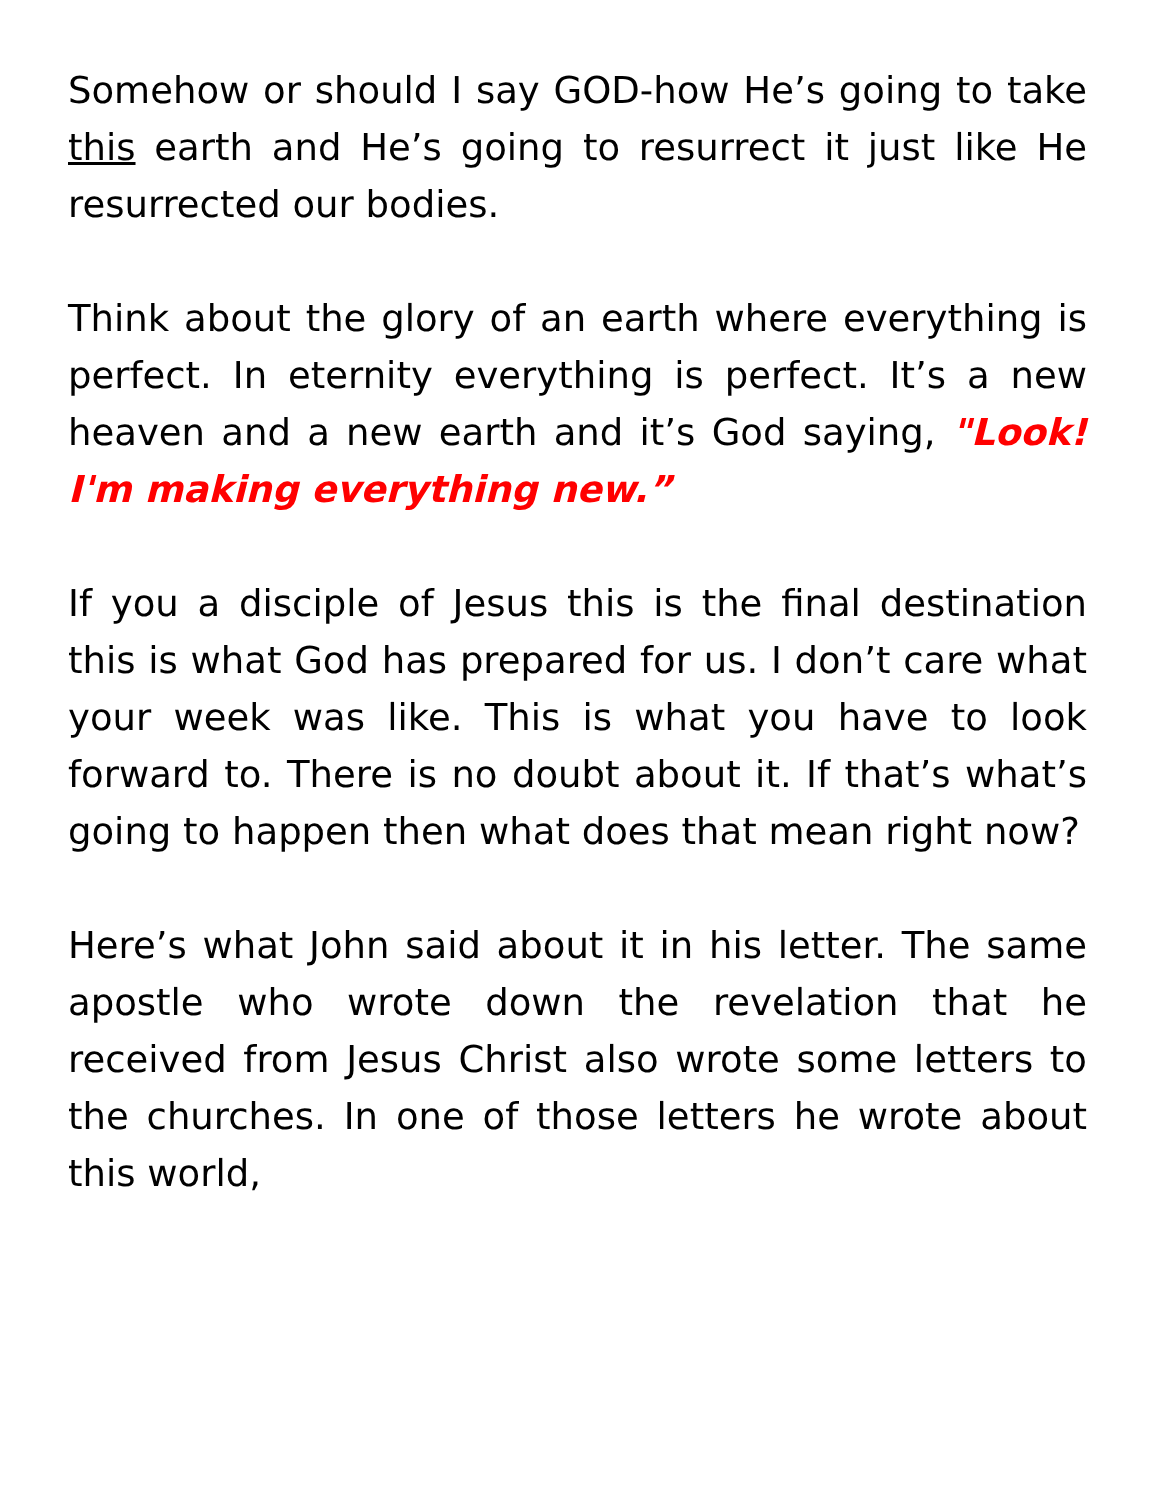Somehow or should I say GOD-how He’s going to take this earth and He’s going to resurrect it just like He resurrected our bodies.
Think about the glory of an earth where everything is perfect. In eternity everything is perfect. It’s a new heaven and a new earth and it’s God saying, "Look! I'm making everything new.”
If you a disciple of Jesus this is the final destination this is what God has prepared for us. I don’t care what your week was like. This is what you have to look forward to. There is no doubt about it. If that’s what’s going to happen then what does that mean right now?
Here’s what John said about it in his letter. The same apostle who wrote down the revelation that he received from Jesus Christ also wrote some letters to the churches. In one of those letters he wrote about this world,